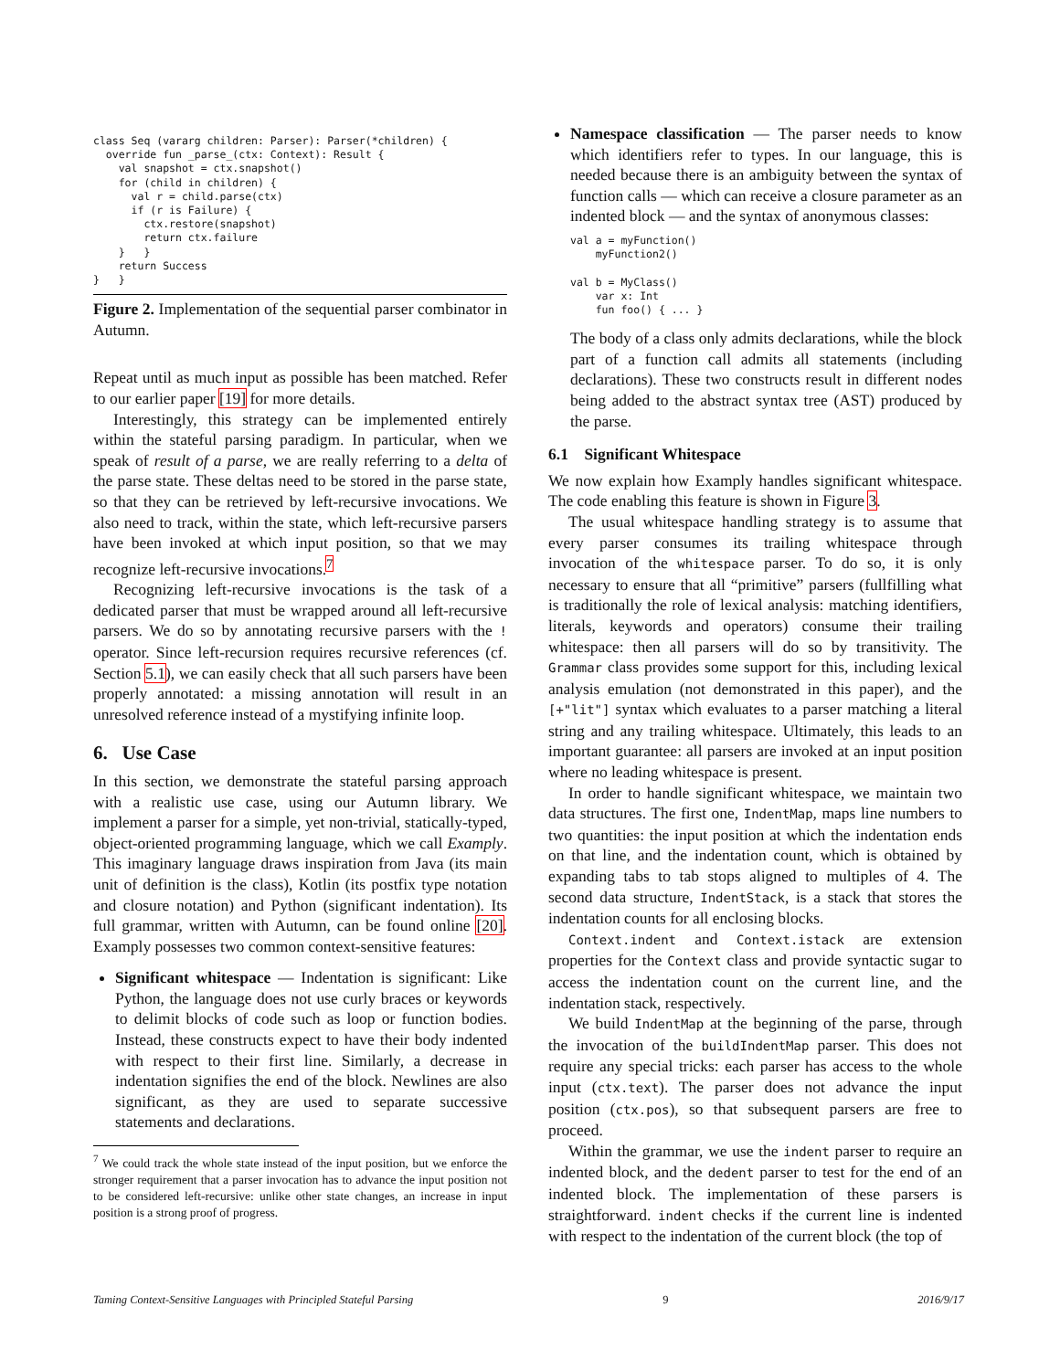class Seq (vararg children: Parser): Parser(*children) {
  override fun _parse_(ctx: Context): Result {
    val snapshot = ctx.snapshot()
    for (child in children) {
      val r = child.parse(ctx)
      if (r is Failure) {
        ctx.restore(snapshot)
        return ctx.failure
    }   }
    return Success
}   }
Figure 2. Implementation of the sequential parser combinator in Autumn.
Repeat until as much input as possible has been matched. Refer to our earlier paper [19] for more details.
Interestingly, this strategy can be implemented entirely within the stateful parsing paradigm. In particular, when we speak of result of a parse, we are really referring to a delta of the parse state. These deltas need to be stored in the parse state, so that they can be retrieved by left-recursive invocations. We also need to track, within the state, which left-recursive parsers have been invoked at which input position, so that we may recognize left-recursive invocations.<sup>7</sup>
Recognizing left-recursive invocations is the task of a dedicated parser that must be wrapped around all left-recursive parsers. We do so by annotating recursive parsers with the ! operator. Since left-recursion requires recursive references (cf. Section 5.1), we can easily check that all such parsers have been properly annotated: a missing annotation will result in an unresolved reference instead of a mystifying infinite loop.
6. Use Case
In this section, we demonstrate the stateful parsing approach with a realistic use case, using our Autumn library. We implement a parser for a simple, yet non-trivial, statically-typed, object-oriented programming language, which we call Examply. This imaginary language draws inspiration from Java (its main unit of definition is the class), Kotlin (its postfix type notation and closure notation) and Python (significant indentation). Its full grammar, written with Autumn, can be found online [20]. Examply possesses two common context-sensitive features:
Significant whitespace — Indentation is significant: Like Python, the language does not use curly braces or keywords to delimit blocks of code such as loop or function bodies. Instead, these constructs expect to have their body indented with respect to their first line. Similarly, a decrease in indentation signifies the end of the block. Newlines are also significant, as they are used to separate successive statements and declarations.
<sup>7</sup> We could track the whole state instead of the input position, but we enforce the stronger requirement that a parser invocation has to advance the input position not to be considered left-recursive: unlike other state changes, an increase in input position is a strong proof of progress.
Namespace classification — The parser needs to know which identifiers refer to types. In our language, this is needed because there is an ambiguity between the syntax of function calls — which can receive a closure parameter as an indented block — and the syntax of anonymous classes:
val a = myFunction()
    myFunction2()

val b = MyClass()
    var x: Int
    fun foo() { ... }
The body of a class only admits declarations, while the block part of a function call admits all statements (including declarations). These two constructs result in different nodes being added to the abstract syntax tree (AST) produced by the parse.
6.1 Significant Whitespace
We now explain how Examply handles significant whitespace. The code enabling this feature is shown in Figure 3.
The usual whitespace handling strategy is to assume that every parser consumes its trailing whitespace through invocation of the whitespace parser. To do so, it is only necessary to ensure that all “primitive” parsers (fullfilling what is traditionally the role of lexical analysis: matching identifiers, literals, keywords and operators) consume their trailing whitespace: then all parsers will do so by transitivity. The Grammar class provides some support for this, including lexical analysis emulation (not demonstrated in this paper), and the [+"lit"] syntax which evaluates to a parser matching a literal string and any trailing whitespace. Ultimately, this leads to an important guarantee: all parsers are invoked at an input position where no leading whitespace is present.
In order to handle significant whitespace, we maintain two data structures. The first one, IndentMap, maps line numbers to two quantities: the input position at which the indentation ends on that line, and the indentation count, which is obtained by expanding tabs to tab stops aligned to multiples of 4. The second data structure, IndentStack, is a stack that stores the indentation counts for all enclosing blocks.
Context.indent and Context.istack are extension properties for the Context class and provide syntactic sugar to access the indentation count on the current line, and the indentation stack, respectively.
We build IndentMap at the beginning of the parse, through the invocation of the buildIndentMap parser. This does not require any special tricks: each parser has access to the whole input (ctx.text). The parser does not advance the input position (ctx.pos), so that subsequent parsers are free to proceed.
Within the grammar, we use the indent parser to require an indented block, and the dedent parser to test for the end of an indented block. The implementation of these parsers is straightforward. indent checks if the current line is indented with respect to the indentation of the current block (the top of
Taming Context-Sensitive Languages with Principled Stateful Parsing 9 2016/9/17